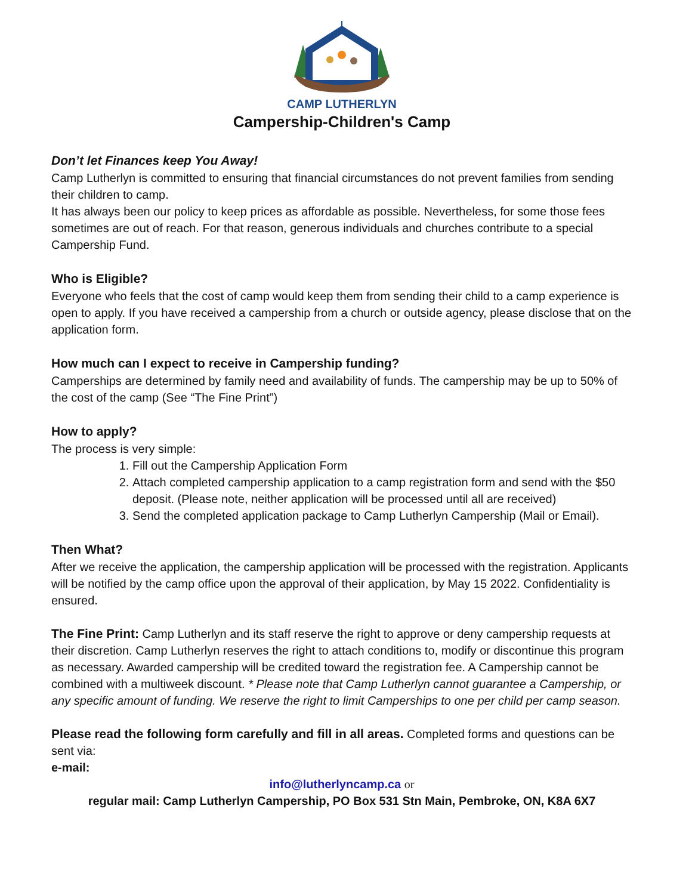CAMP LUTHERLYN
Campership-Children's Camp
Don’t let Finances keep You Away!
Camp Lutherlyn is committed to ensuring that financial circumstances do not prevent families from sending their children to camp.
It has always been our policy to keep prices as affordable as possible. Nevertheless, for some those fees sometimes are out of reach. For that reason, generous individuals and churches contribute to a special Campership Fund.
Who is Eligible?
Everyone who feels that the cost of camp would keep them from sending their child to a camp experience is open to apply. If you have received a campership from a church or outside agency, please disclose that on the application form.
How much can I expect to receive in Campership funding?
Camperships are determined by family need and availability of funds. The campership may be up to 50% of the cost of the camp (See “The Fine Print”)
How to apply?
The process is very simple:
1. Fill out the Campership Application Form
2. Attach completed campership application to a camp registration form and send with the $50 deposit. (Please note, neither application will be processed until all are received)
3. Send the completed application package to Camp Lutherlyn Campership (Mail or Email).
Then What?
After we receive the application, the campership application will be processed with the registration. Applicants will be notified by the camp office upon the approval of their application, by May 15 2022. Confidentiality is ensured.
The Fine Print: Camp Lutherlyn and its staff reserve the right to approve or deny campership requests at their discretion. Camp Lutherlyn reserves the right to attach conditions to, modify or discontinue this program as necessary. Awarded campership will be credited toward the registration fee. A Campership cannot be combined with a multiweek discount. * Please note that Camp Lutherlyn cannot guarantee a Campership, or any specific amount of funding. We reserve the right to limit Camperships to one per child per camp season.
Please read the following form carefully and fill in all areas. Completed forms and questions can be sent via:
e-mail:
info@lutherlyncamp.ca or
regular mail: Camp Lutherlyn Campership, PO Box 531 Stn Main, Pembroke, ON, K8A 6X7